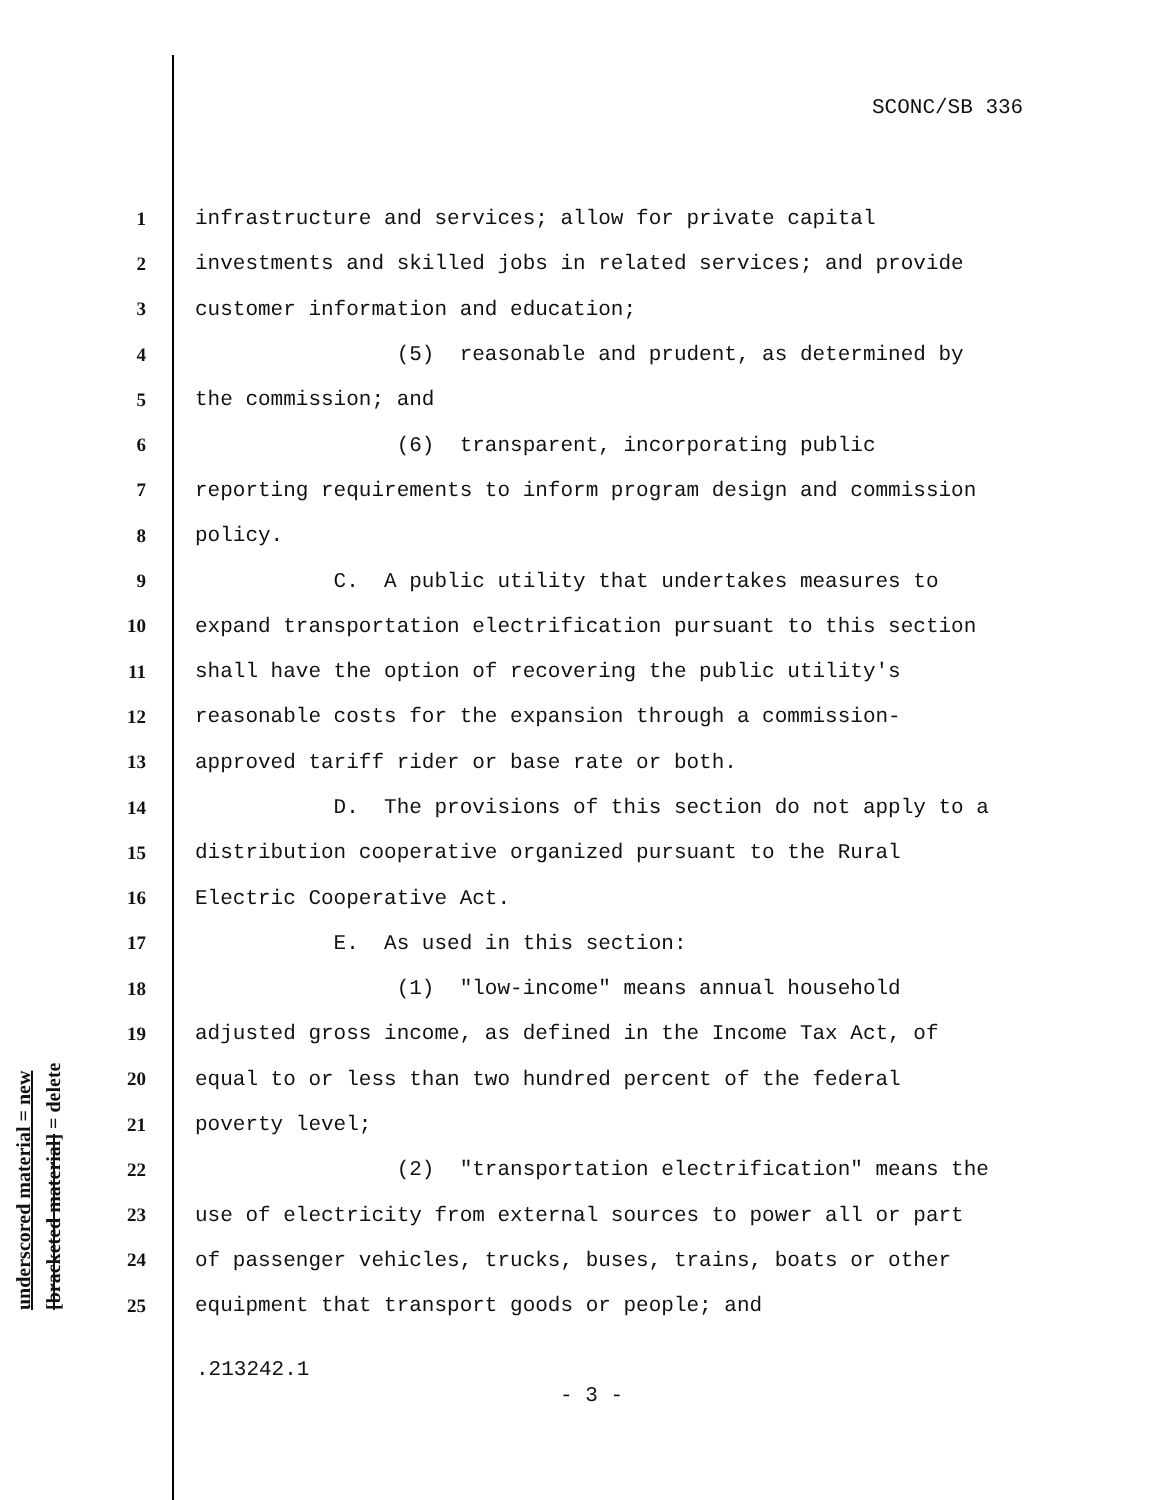SCONC/SB 336
1 infrastructure and services; allow for private capital
2 investments and skilled jobs in related services; and provide
3 customer information and education;
4 (5) reasonable and prudent, as determined by
5 the commission; and
6 (6) transparent, incorporating public
7 reporting requirements to inform program design and commission
8 policy.
9 C. A public utility that undertakes measures to
10 expand transportation electrification pursuant to this section
11 shall have the option of recovering the public utility's
12 reasonable costs for the expansion through a commission-
13 approved tariff rider or base rate or both.
14 D. The provisions of this section do not apply to a
15 distribution cooperative organized pursuant to the Rural
16 Electric Cooperative Act.
17 E. As used in this section:
18 (1) "low-income" means annual household
19 adjusted gross income, as defined in the Income Tax Act, of
20 equal to or less than two hundred percent of the federal
21 poverty level;
22 (2) "transportation electrification" means the
23 use of electricity from external sources to power all or part
24 of passenger vehicles, trucks, buses, trains, boats or other
25 equipment that transport goods or people; and
underscored material = new
[bracketed material] = delete
.213242.1
- 3 -